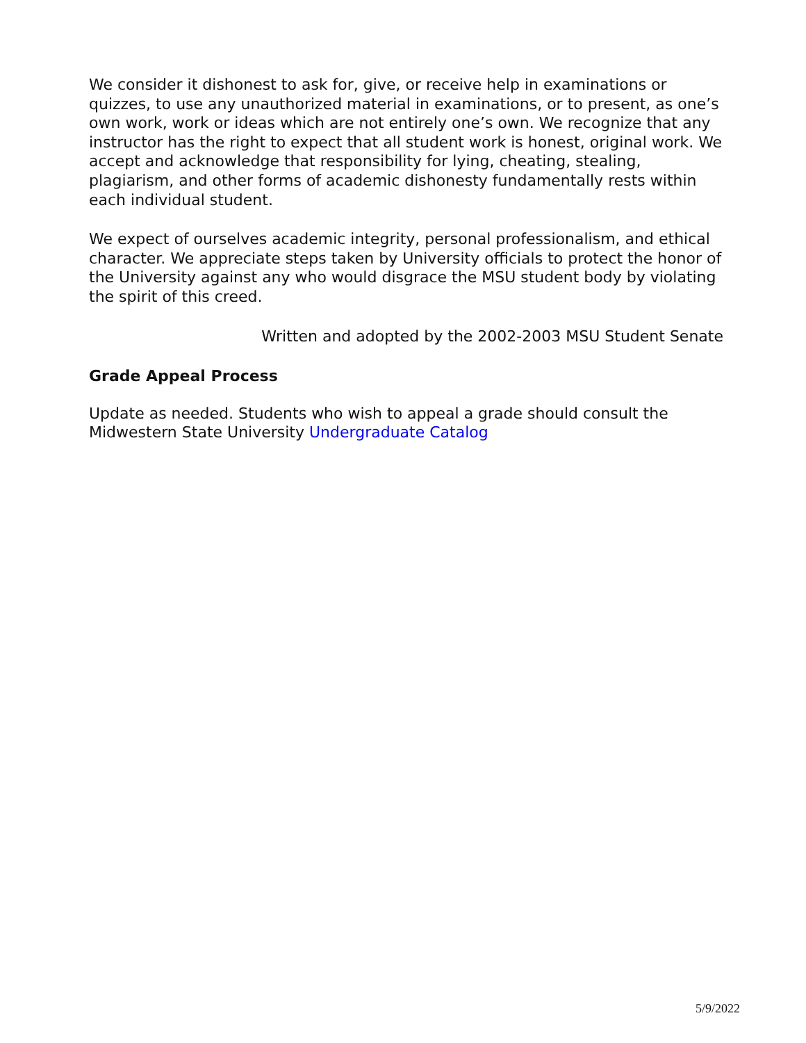We consider it dishonest to ask for, give, or receive help in examinations or quizzes, to use any unauthorized material in examinations, or to present, as one’s own work, work or ideas which are not entirely one’s own. We recognize that any instructor has the right to expect that all student work is honest, original work. We accept and acknowledge that responsibility for lying, cheating, stealing, plagiarism, and other forms of academic dishonesty fundamentally rests within each individual student.
We expect of ourselves academic integrity, personal professionalism, and ethical character. We appreciate steps taken by University officials to protect the honor of the University against any who would disgrace the MSU student body by violating the spirit of this creed.
Written and adopted by the 2002-2003 MSU Student Senate
Grade Appeal Process
Update as needed. Students who wish to appeal a grade should consult the Midwestern State University Undergraduate Catalog
5/9/2022